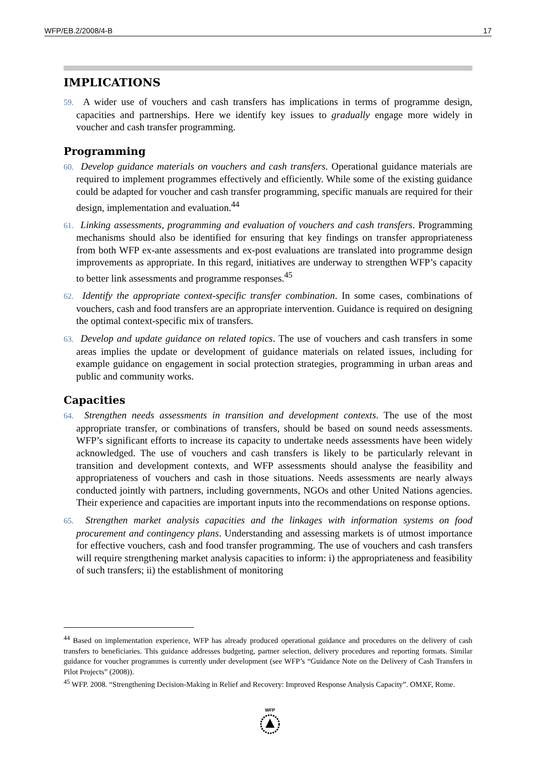WFP/EB.2/2008/4-B 17
IMPLICATIONS
59. A wider use of vouchers and cash transfers has implications in terms of programme design, capacities and partnerships. Here we identify key issues to gradually engage more widely in voucher and cash transfer programming.
Programming
60. Develop guidance materials on vouchers and cash transfers. Operational guidance materials are required to implement programmes effectively and efficiently. While some of the existing guidance could be adapted for voucher and cash transfer programming, specific manuals are required for their design, implementation and evaluation.<sup>44</sup>
61. Linking assessments, programming and evaluation of vouchers and cash transfers. Programming mechanisms should also be identified for ensuring that key findings on transfer appropriateness from both WFP ex-ante assessments and ex-post evaluations are translated into programme design improvements as appropriate. In this regard, initiatives are underway to strengthen WFP’s capacity to better link assessments and programme responses.<sup>45</sup>
62. Identify the appropriate context-specific transfer combination. In some cases, combinations of vouchers, cash and food transfers are an appropriate intervention. Guidance is required on designing the optimal context-specific mix of transfers.
63. Develop and update guidance on related topics. The use of vouchers and cash transfers in some areas implies the update or development of guidance materials on related issues, including for example guidance on engagement in social protection strategies, programming in urban areas and public and community works.
Capacities
64. Strengthen needs assessments in transition and development contexts. The use of the most appropriate transfer, or combinations of transfers, should be based on sound needs assessments. WFP’s significant efforts to increase its capacity to undertake needs assessments have been widely acknowledged. The use of vouchers and cash transfers is likely to be particularly relevant in transition and development contexts, and WFP assessments should analyse the feasibility and appropriateness of vouchers and cash in those situations. Needs assessments are nearly always conducted jointly with partners, including governments, NGOs and other United Nations agencies. Their experience and capacities are important inputs into the recommendations on response options.
65. Strengthen market analysis capacities and the linkages with information systems on food procurement and contingency plans. Understanding and assessing markets is of utmost importance for effective vouchers, cash and food transfer programming. The use of vouchers and cash transfers will require strengthening market analysis capacities to inform: i) the appropriateness and feasibility of such transfers; ii) the establishment of monitoring
<sup>44</sup> Based on implementation experience, WFP has already produced operational guidance and procedures on the delivery of cash transfers to beneficiaries. This guidance addresses budgeting, partner selection, delivery procedures and reporting formats. Similar guidance for voucher programmes is currently under development (see WFP’s “Guidance Note on the Delivery of Cash Transfers in Pilot Projects” (2008)).
<sup>45</sup> WFP. 2008. “Strengthening Decision-Making in Relief and Recovery: Improved Response Analysis Capacity”. OMXF, Rome.
WFP